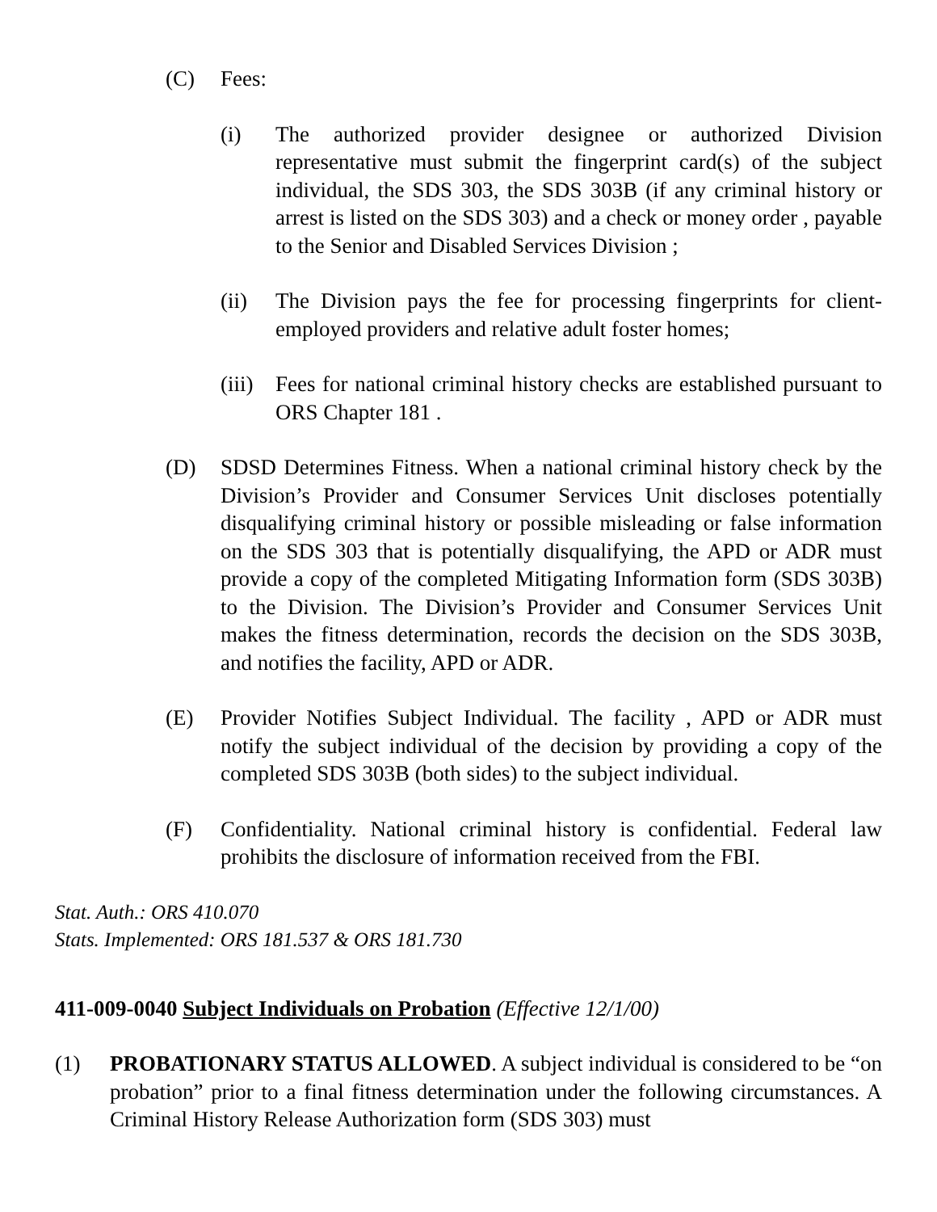(C) Fees:
(i) The authorized provider designee or authorized Division representative must submit the fingerprint card(s) of the subject individual, the SDS 303, the SDS 303B (if any criminal history or arrest is listed on the SDS 303) and a check or money order , payable to the Senior and Disabled Services Division ;
(ii) The Division pays the fee for processing fingerprints for client-employed providers and relative adult foster homes;
(iii) Fees for national criminal history checks are established pursuant to ORS Chapter 181 .
(D) SDSD Determines Fitness. When a national criminal history check by the Division’s Provider and Consumer Services Unit discloses potentially disqualifying criminal history or possible misleading or false information on the SDS 303 that is potentially disqualifying, the APD or ADR must provide a copy of the completed Mitigating Information form (SDS 303B) to the Division. The Division’s Provider and Consumer Services Unit makes the fitness determination, records the decision on the SDS 303B, and notifies the facility, APD or ADR.
(E) Provider Notifies Subject Individual. The facility , APD or ADR must notify the subject individual of the decision by providing a copy of the completed SDS 303B (both sides) to the subject individual.
(F) Confidentiality. National criminal history is confidential. Federal law prohibits the disclosure of information received from the FBI.
Stat. Auth.: ORS 410.070
Stats. Implemented: ORS 181.537 & ORS 181.730
411-009-0040 Subject Individuals on Probation (Effective 12/1/00)
(1) PROBATIONARY STATUS ALLOWED. A subject individual is considered to be “on probation” prior to a final fitness determination under the following circumstances. A Criminal History Release Authorization form (SDS 303) must